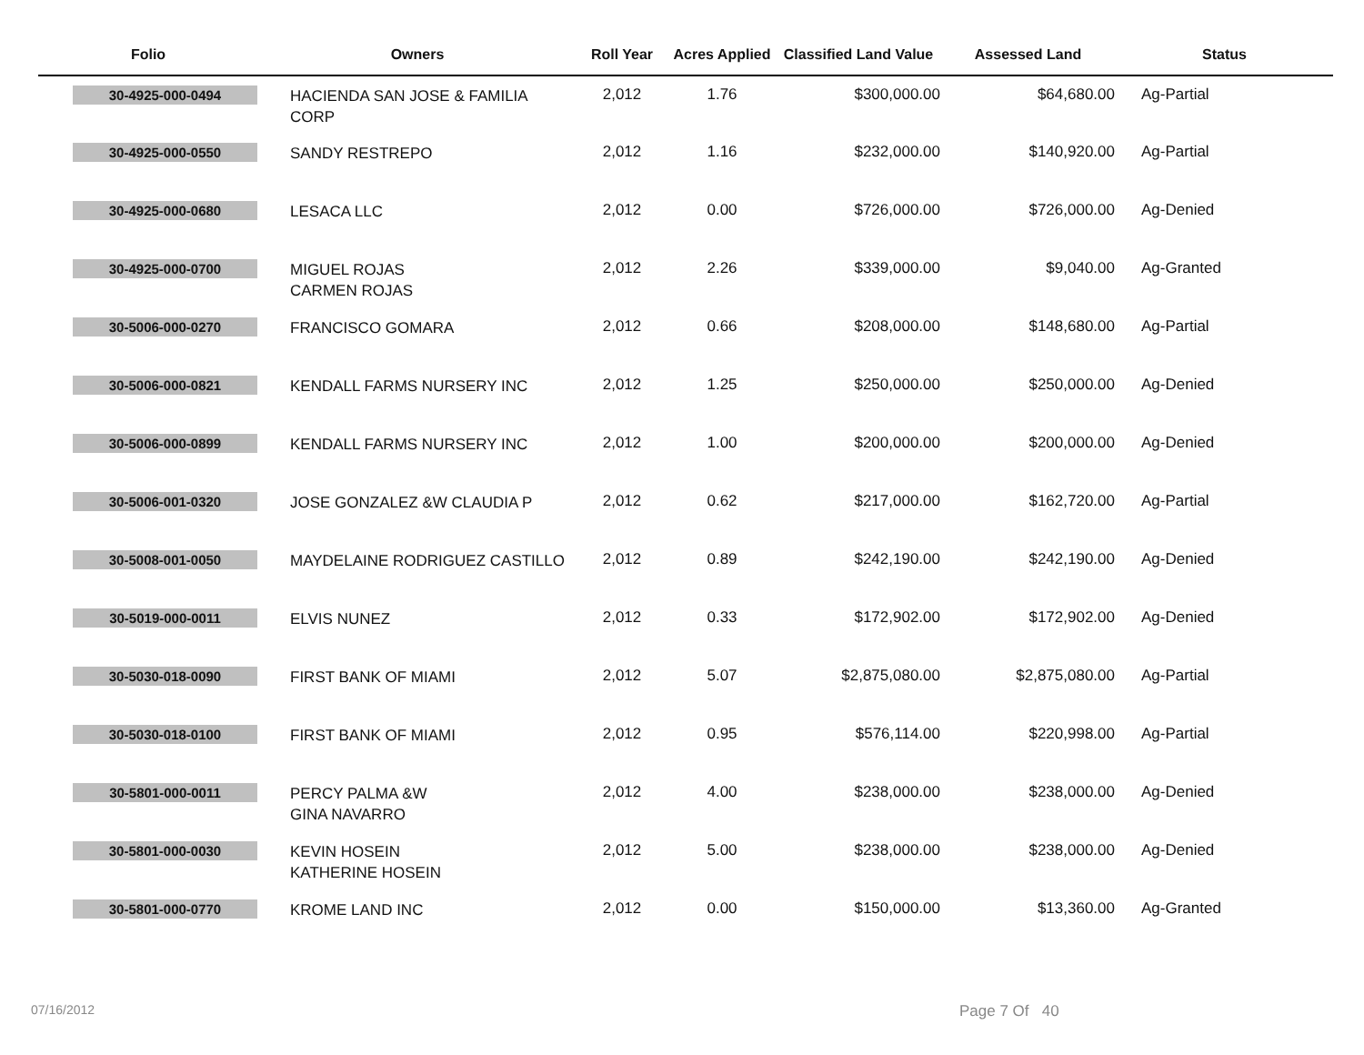| Folio | Owners | Roll Year | Acres Applied | Classified Land Value | Assessed Land | Status |
| --- | --- | --- | --- | --- | --- | --- |
| 30-4925-000-0494 | HACIENDA SAN JOSE & FAMILIA CORP | 2,012 | 1.76 | $300,000.00 | $64,680.00 | Ag-Partial |
| 30-4925-000-0550 | SANDY RESTREPO | 2,012 | 1.16 | $232,000.00 | $140,920.00 | Ag-Partial |
| 30-4925-000-0680 | LESACA LLC | 2,012 | 0.00 | $726,000.00 | $726,000.00 | Ag-Denied |
| 30-4925-000-0700 | MIGUEL ROJAS CARMEN ROJAS | 2,012 | 2.26 | $339,000.00 | $9,040.00 | Ag-Granted |
| 30-5006-000-0270 | FRANCISCO GOMARA | 2,012 | 0.66 | $208,000.00 | $148,680.00 | Ag-Partial |
| 30-5006-000-0821 | KENDALL FARMS NURSERY INC | 2,012 | 1.25 | $250,000.00 | $250,000.00 | Ag-Denied |
| 30-5006-000-0899 | KENDALL FARMS NURSERY INC | 2,012 | 1.00 | $200,000.00 | $200,000.00 | Ag-Denied |
| 30-5006-001-0320 | JOSE GONZALEZ &W CLAUDIA P | 2,012 | 0.62 | $217,000.00 | $162,720.00 | Ag-Partial |
| 30-5008-001-0050 | MAYDELAINE RODRIGUEZ CASTILLO | 2,012 | 0.89 | $242,190.00 | $242,190.00 | Ag-Denied |
| 30-5019-000-0011 | ELVIS NUNEZ | 2,012 | 0.33 | $172,902.00 | $172,902.00 | Ag-Denied |
| 30-5030-018-0090 | FIRST BANK OF MIAMI | 2,012 | 5.07 | $2,875,080.00 | $2,875,080.00 | Ag-Partial |
| 30-5030-018-0100 | FIRST BANK OF MIAMI | 2,012 | 0.95 | $576,114.00 | $220,998.00 | Ag-Partial |
| 30-5801-000-0011 | PERCY PALMA &W GINA NAVARRO | 2,012 | 4.00 | $238,000.00 | $238,000.00 | Ag-Denied |
| 30-5801-000-0030 | KEVIN HOSEIN KATHERINE HOSEIN | 2,012 | 5.00 | $238,000.00 | $238,000.00 | Ag-Denied |
| 30-5801-000-0770 | KROME LAND INC | 2,012 | 0.00 | $150,000.00 | $13,360.00 | Ag-Granted |
07/16/2012 Page 7 Of 40